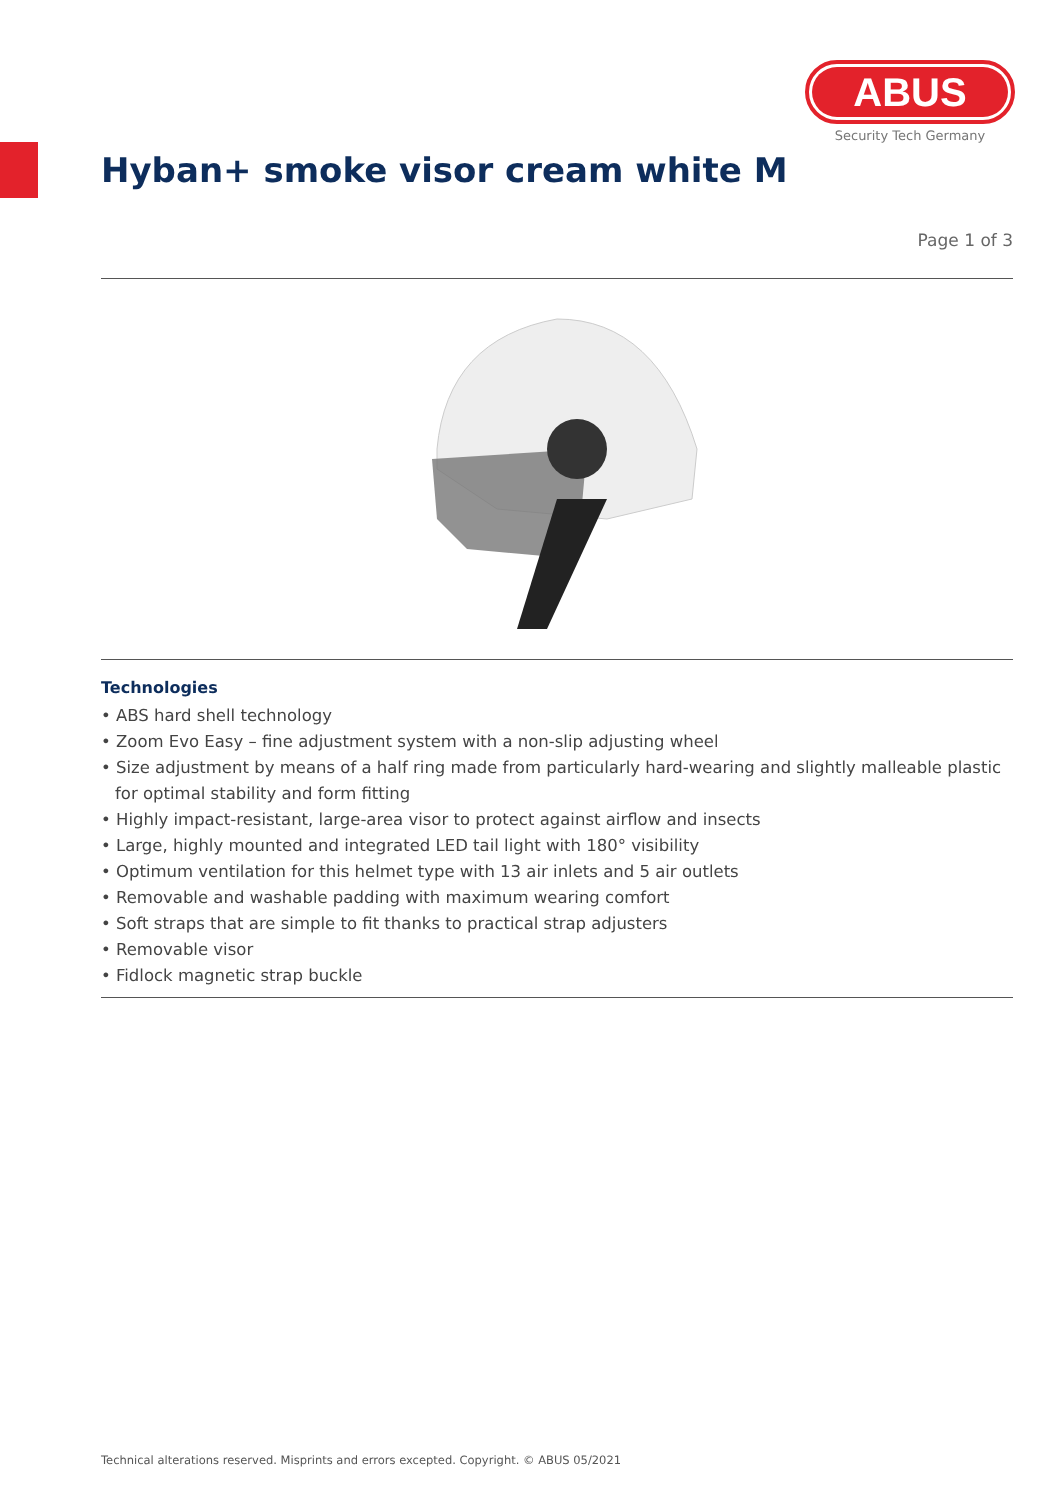ABUS
Security Tech Germany
Hyban+ smoke visor cream white M
Page 1 of 3
Technologies
• ABS hard shell technology
• Zoom Evo Easy – fine adjustment system with a non-slip adjusting wheel
• Size adjustment by means of a half ring made from particularly hard-wearing and slightly malleable plastic for optimal stability and form fitting
• Highly impact-resistant, large-area visor to protect against airflow and insects
• Large, highly mounted and integrated LED tail light with 180° visibility
• Optimum ventilation for this helmet type with 13 air inlets and 5 air outlets
• Removable and washable padding with maximum wearing comfort
• Soft straps that are simple to fit thanks to practical strap adjusters
• Removable visor
• Fidlock magnetic strap buckle
Technical alterations reserved. Misprints and errors excepted. Copyright. © ABUS 05/2021